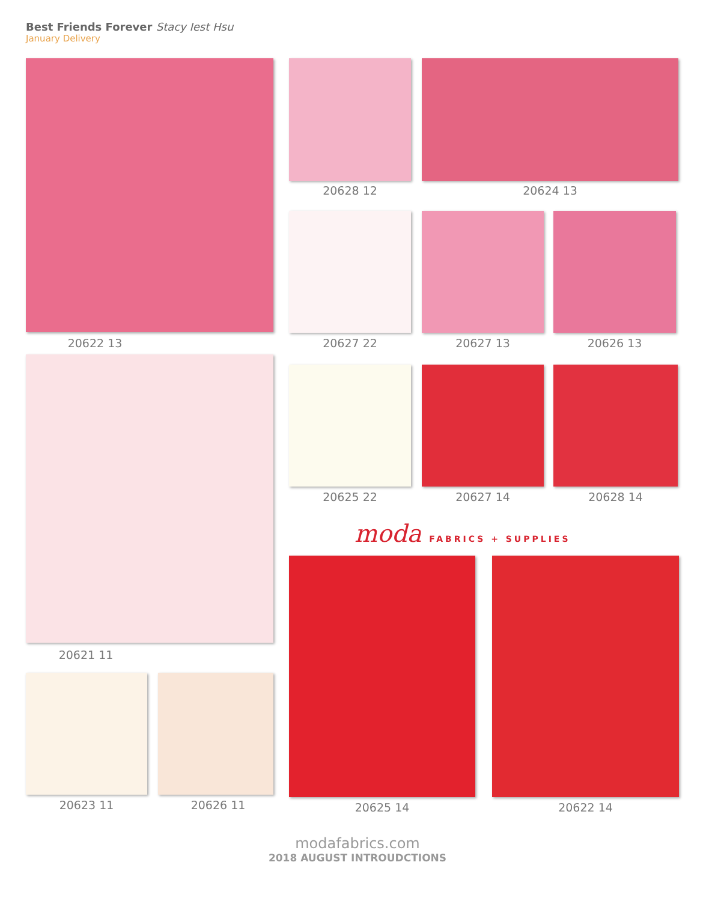Best Friends Forever Stacy Iest Hsu
January Delivery
20622 13
20628 12 20624 13
20627 22 20627 13 20626 13
20621 11
20625 22 20627 14 20628 14
moda FABRICS + SUPPLIES
20625 14 20622 14
20623 11 20626 11
modafabrics.com
2018 AUGUST INTROUDCTIONS